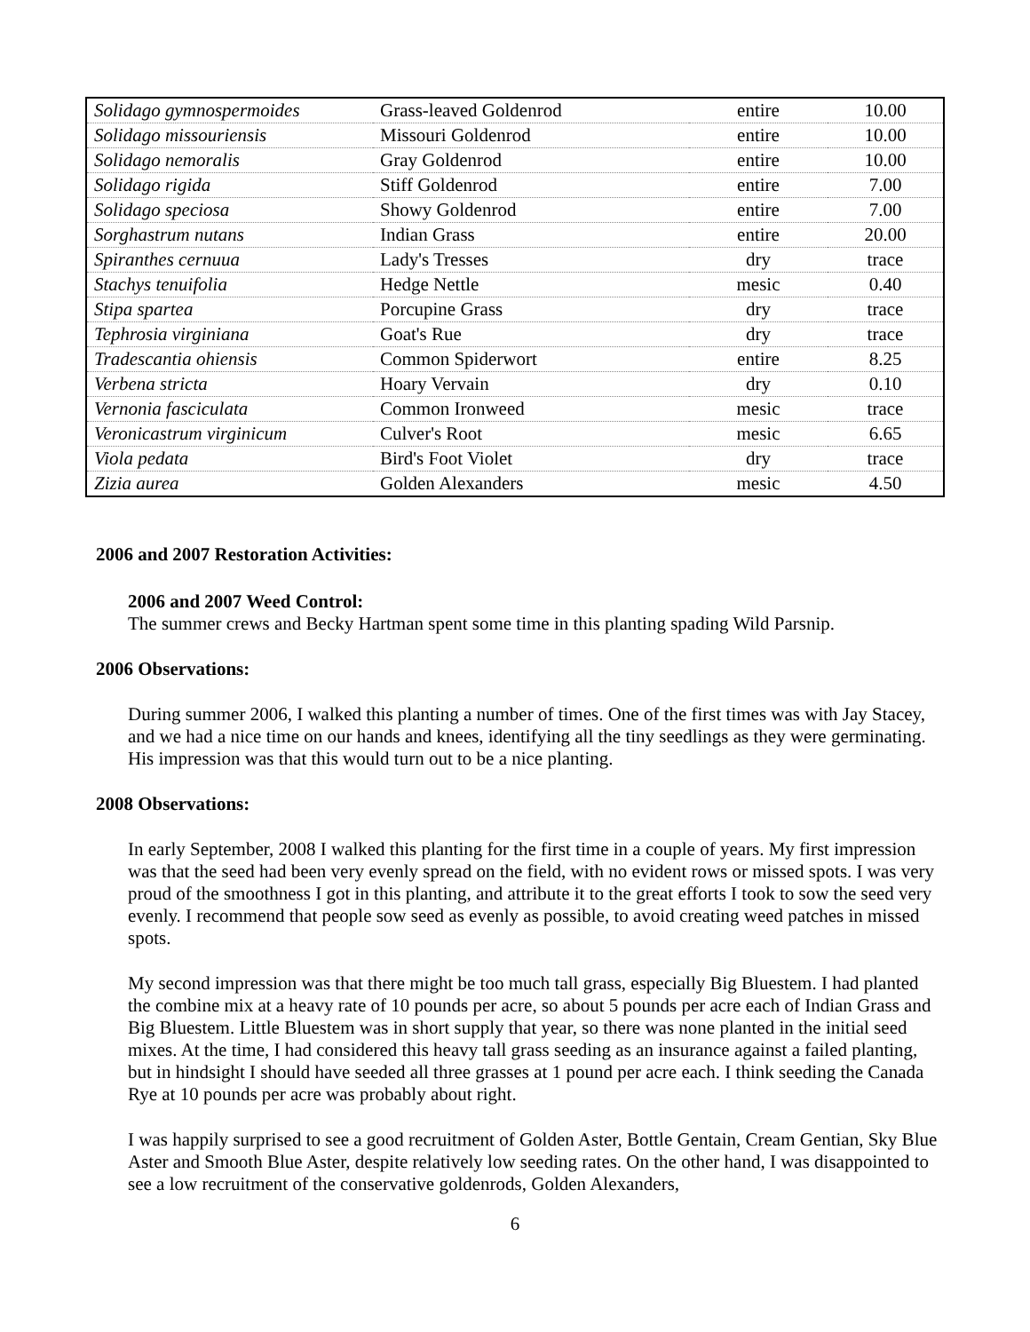| Solidago gymnospermoides | Grass-leaved Goldenrod | entire | 10.00 |
| Solidago missouriensis | Missouri Goldenrod | entire | 10.00 |
| Solidago nemoralis | Gray Goldenrod | entire | 10.00 |
| Solidago rigida | Stiff Goldenrod | entire | 7.00 |
| Solidago speciosa | Showy Goldenrod | entire | 7.00 |
| Sorghastrum nutans | Indian Grass | entire | 20.00 |
| Spiranthes cernuua | Lady's Tresses | dry | trace |
| Stachys tenuifolia | Hedge Nettle | mesic | 0.40 |
| Stipa spartea | Porcupine Grass | dry | trace |
| Tephrosia virginiana | Goat's Rue | dry | trace |
| Tradescantia ohiensis | Common Spiderwort | entire | 8.25 |
| Verbena stricta | Hoary Vervain | dry | 0.10 |
| Vernonia fasciculata | Common Ironweed | mesic | trace |
| Veronicastrum virginicum | Culver's Root | mesic | 6.65 |
| Viola pedata | Bird's Foot Violet | dry | trace |
| Zizia aurea | Golden Alexanders | mesic | 4.50 |
2006 and 2007 Restoration Activities:
2006 and 2007 Weed Control:
The summer crews and Becky Hartman spent some time in this planting spading Wild Parsnip.
2006 Observations:
During summer 2006, I walked this planting a number of times. One of the first times was with Jay Stacey, and we had a nice time on our hands and knees, identifying all the tiny seedlings as they were germinating. His impression was that this would turn out to be a nice planting.
2008 Observations:
In early September, 2008 I walked this planting for the first time in a couple of years. My first impression was that the seed had been very evenly spread on the field, with no evident rows or missed spots. I was very proud of the smoothness I got in this planting, and attribute it to the great efforts I took to sow the seed very evenly. I recommend that people sow seed as evenly as possible, to avoid creating weed patches in missed spots.
My second impression was that there might be too much tall grass, especially Big Bluestem. I had planted the combine mix at a heavy rate of 10 pounds per acre, so about 5 pounds per acre each of Indian Grass and Big Bluestem. Little Bluestem was in short supply that year, so there was none planted in the initial seed mixes. At the time, I had considered this heavy tall grass seeding as an insurance against a failed planting, but in hindsight I should have seeded all three grasses at 1 pound per acre each. I think seeding the Canada Rye at 10 pounds per acre was probably about right.
I was happily surprised to see a good recruitment of Golden Aster, Bottle Gentain, Cream Gentian, Sky Blue Aster and Smooth Blue Aster, despite relatively low seeding rates. On the other hand, I was disappointed to see a low recruitment of the conservative goldenrods, Golden Alexanders,
6